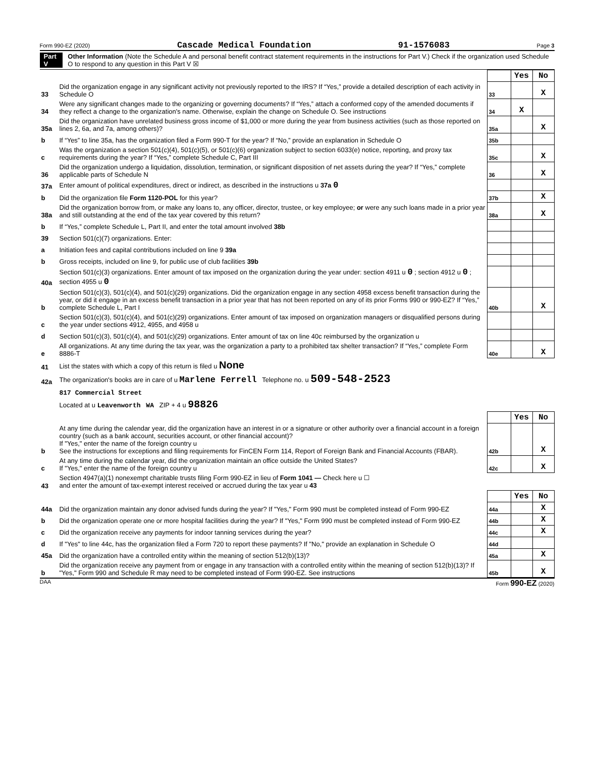Form 990-EZ (2020) Cascade Medical Foundation 91-1576083 Page 3
Part V Other Information (Note the Schedule A and personal benefit contract statement requirements in the instructions for Part V.) Check if the organization used Schedule O to respond to any question in this Part V ☒
| | | | Yes | No |
| 33 | Did the organization engage in any significant activity not previously reported to the IRS? If “Yes,” provide a detailed description of each activity in Schedule O | 33 | | X |
| 34 | Were any significant changes made to the organizing or governing documents? If “Yes,” attach a conformed copy of the amended documents if they reflect a change to the organization's name. Otherwise, explain the change on Schedule O. See instructions | 34 | X | |
| 35a | Did the organization have unrelated business gross income of $1,000 or more during the year from business activities (such as those reported on lines 2, 6a, and 7a, among others)? | 35a | | X |
| b | If “Yes” to line 35a, has the organization filed a Form 990-T for the year? If “No,” provide an explanation in Schedule O | 35b | | |
| c | Was the organization a section 501(c)(4), 501(c)(5), or 501(c)(6) organization subject to section 6033(e) notice, reporting, and proxy tax requirements during the year? If “Yes,” complete Schedule C, Part III | 35c | | X |
| 36 | Did the organization undergo a liquidation, dissolution, termination, or significant disposition of net assets during the year? If “Yes,” complete applicable parts of Schedule N | 36 | | X |
| 37a | Enter amount of political expenditures, direct or indirect, as described in the instructions u 37a 0 | | | |
| b | Did the organization file Form 1120-POL for this year? | 37b | | X |
| 38a | Did the organization borrow from, or make any loans to, any officer, director, trustee, or key employee; or were any such loans made in a prior year and still outstanding at the end of the tax year covered by this return? | 38a | | X |
| b | If “Yes,” complete Schedule L, Part II, and enter the total amount involved 38b | | | |
| 39 | Section 501(c)(7) organizations. Enter: | | | |
| a | Initiation fees and capital contributions included on line 9 39a | | | |
| b | Gross receipts, included on line 9, for public use of club facilities 39b | | | |
| 40a | Section 501(c)(3) organizations. Enter amount of tax imposed on the organization during the year under: section 4911 u 0 ; section 4912 u 0 ; section 4955 u 0 | | | |
| b | Section 501(c)(3), 501(c)(4), and 501(c)(29) organizations. Did the organization engage in any section 4958 excess benefit transaction during the year, or did it engage in an excess benefit transaction in a prior year that has not been reported on any of its prior Forms 990 or 990-EZ? If “Yes,” complete Schedule L, Part I | 40b | | X |
| c | Section 501(c)(3), 501(c)(4), and 501(c)(29) organizations. Enter amount of tax imposed on organization managers or disqualified persons during the year under sections 4912, 4955, and 4958 u | | | |
| d | Section 501(c)(3), 501(c)(4), and 501(c)(29) organizations. Enter amount of tax on line 40c reimbursed by the organization u | | | |
| e | All organizations. At any time during the tax year, was the organization a party to a prohibited tax shelter transaction? If “Yes,” complete Form 8886-T | 40e | | X |
| 41 | List the states with which a copy of this return is filed u None | | | |
| 42a | The organization's books are in care of u Marlene Ferrell Telephone no. u 509-548-2523 | | | |
| | 817 Commercial Street | | | |
| | Located at u Leavenworth WA ZIP + 4 u 98826 | | | |
| | | | Yes | No |
| b | At any time during the calendar year, did the organization have an interest in or a signature or other authority over a financial account in a foreign country (such as a bank account, securities account, or other financial account)? If "Yes," enter the name of the foreign country u See the instructions for exceptions and filing requirements for FinCEN Form 114, Report of Foreign Bank and Financial Accounts (FBAR). | 42b | | X |
| c | At any time during the calendar year, did the organization maintain an office outside the United States? If "Yes," enter the name of the foreign country u | 42c | | X |
| 43 | Section 4947(a)(1) nonexempt charitable trusts filing Form 990-EZ in lieu of Form 1041 — Check here u ☐ and enter the amount of tax-exempt interest received or accrued during the tax year u 43 | | | |
| | | | Yes | No |
| 44a | Did the organization maintain any donor advised funds during the year? If "Yes," Form 990 must be completed instead of Form 990-EZ | 44a | | X |
| b | Did the organization operate one or more hospital facilities during the year? If "Yes," Form 990 must be completed instead of Form 990-EZ | 44b | | X |
| c | Did the organization receive any payments for indoor tanning services during the year? | 44c | | X |
| d | If "Yes" to line 44c, has the organization filed a Form 720 to report these payments? If "No," provide an explanation in Schedule O | 44d | | |
| 45a | Did the organization have a controlled entity within the meaning of section 512(b)(13)? | 45a | | X |
| b | Did the organization receive any payment from or engage in any transaction with a controlled entity within the meaning of section 512(b)(13)? If "Yes," Form 990 and Schedule R may need to be completed instead of Form 990-EZ. See instructions | 45b | | X |
DAA Form 990-EZ (2020)